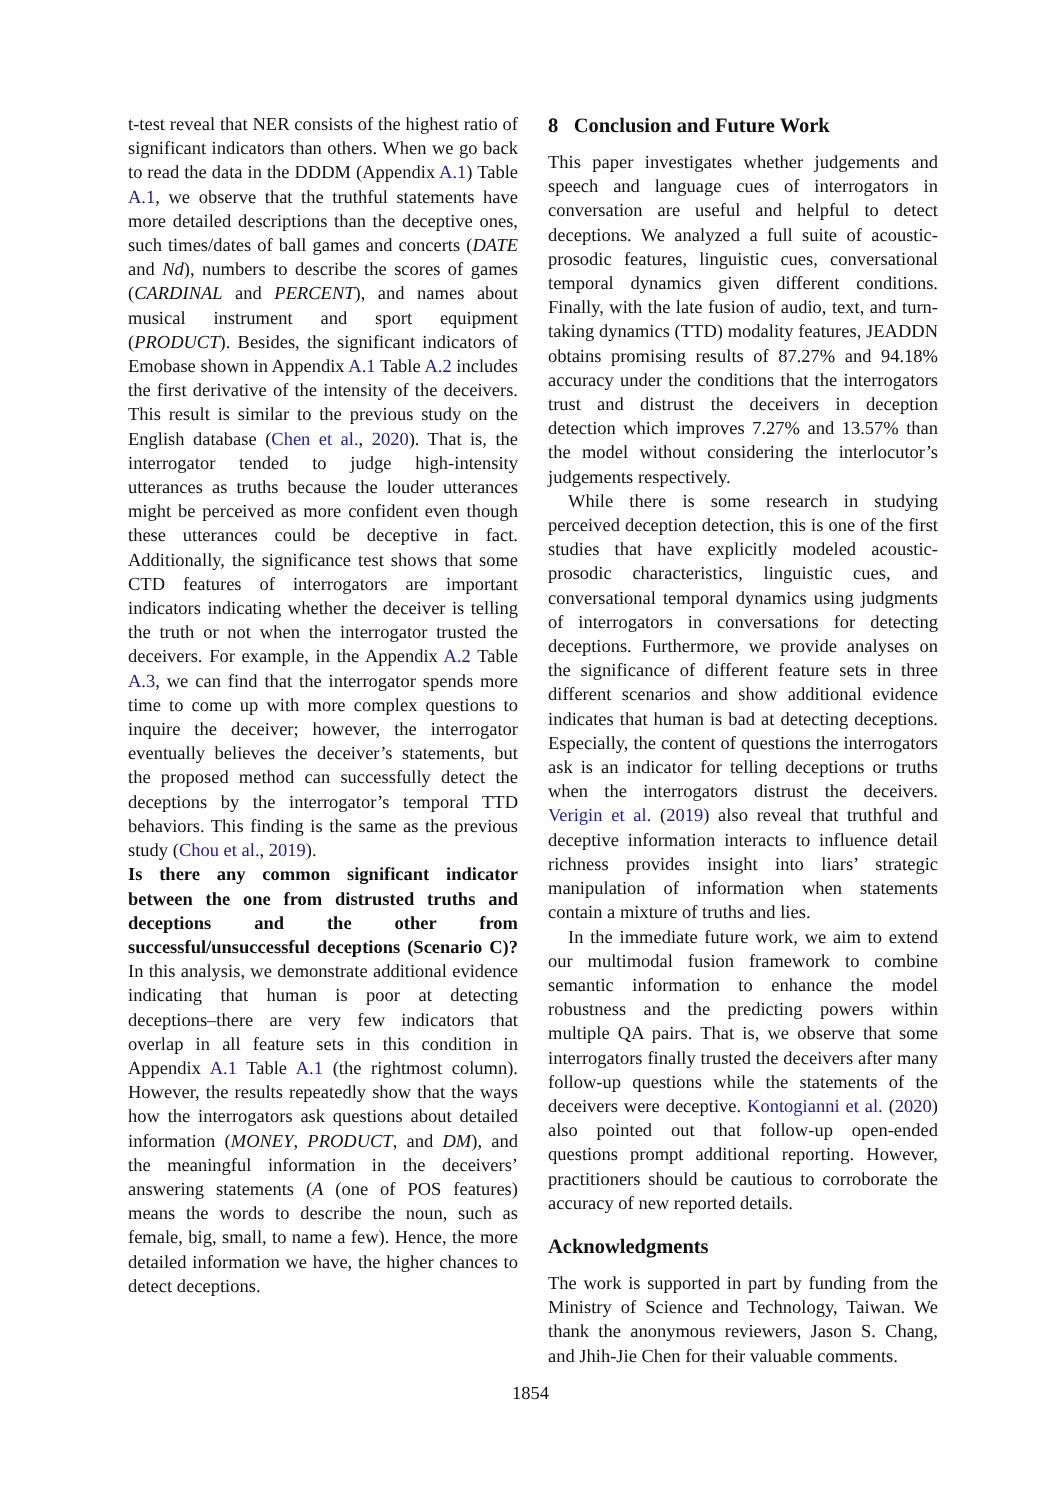t-test reveal that NER consists of the highest ratio of significant indicators than others. When we go back to read the data in the DDDM (Appendix A.1) Table A.1, we observe that the truthful statements have more detailed descriptions than the deceptive ones, such times/dates of ball games and concerts (DATE and Nd), numbers to describe the scores of games (CARDINAL and PERCENT), and names about musical instrument and sport equipment (PRODUCT). Besides, the significant indicators of Emobase shown in Appendix A.1 Table A.2 includes the first derivative of the intensity of the deceivers. This result is similar to the previous study on the English database (Chen et al., 2020). That is, the interrogator tended to judge high-intensity utterances as truths because the louder utterances might be perceived as more confident even though these utterances could be deceptive in fact. Additionally, the significance test shows that some CTD features of interrogators are important indicators indicating whether the deceiver is telling the truth or not when the interrogator trusted the deceivers. For example, in the Appendix A.2 Table A.3, we can find that the interrogator spends more time to come up with more complex questions to inquire the deceiver; however, the interrogator eventually believes the deceiver’s statements, but the proposed method can successfully detect the deceptions by the interrogator’s temporal TTD behaviors. This finding is the same as the previous study (Chou et al., 2019).
Is there any common significant indicator between the one from distrusted truths and deceptions and the other from successful/unsuccessful deceptions (Scenario C)? In this analysis, we demonstrate additional evidence indicating that human is poor at detecting deceptions–there are very few indicators that overlap in all feature sets in this condition in Appendix A.1 Table A.1 (the rightmost column). However, the results repeatedly show that the ways how the interrogators ask questions about detailed information (MONEY, PRODUCT, and DM), and the meaningful information in the deceivers’ answering statements (A (one of POS features) means the words to describe the noun, such as female, big, small, to name a few). Hence, the more detailed information we have, the higher chances to detect deceptions.
8 Conclusion and Future Work
This paper investigates whether judgements and speech and language cues of interrogators in conversation are useful and helpful to detect deceptions. We analyzed a full suite of acoustic-prosodic features, linguistic cues, conversational temporal dynamics given different conditions. Finally, with the late fusion of audio, text, and turn-taking dynamics (TTD) modality features, JEADDN obtains promising results of 87.27% and 94.18% accuracy under the conditions that the interrogators trust and distrust the deceivers in deception detection which improves 7.27% and 13.57% than the model without considering the interlocutor’s judgements respectively.
While there is some research in studying perceived deception detection, this is one of the first studies that have explicitly modeled acoustic-prosodic characteristics, linguistic cues, and conversational temporal dynamics using judgments of interrogators in conversations for detecting deceptions. Furthermore, we provide analyses on the significance of different feature sets in three different scenarios and show additional evidence indicates that human is bad at detecting deceptions. Especially, the content of questions the interrogators ask is an indicator for telling deceptions or truths when the interrogators distrust the deceivers. Verigin et al. (2019) also reveal that truthful and deceptive information interacts to influence detail richness provides insight into liars’ strategic manipulation of information when statements contain a mixture of truths and lies.
In the immediate future work, we aim to extend our multimodal fusion framework to combine semantic information to enhance the model robustness and the predicting powers within multiple QA pairs. That is, we observe that some interrogators finally trusted the deceivers after many follow-up questions while the statements of the deceivers were deceptive. Kontogianni et al. (2020) also pointed out that follow-up open-ended questions prompt additional reporting. However, practitioners should be cautious to corroborate the accuracy of new reported details.
Acknowledgments
The work is supported in part by funding from the Ministry of Science and Technology, Taiwan. We thank the anonymous reviewers, Jason S. Chang, and Jhih-Jie Chen for their valuable comments.
1854